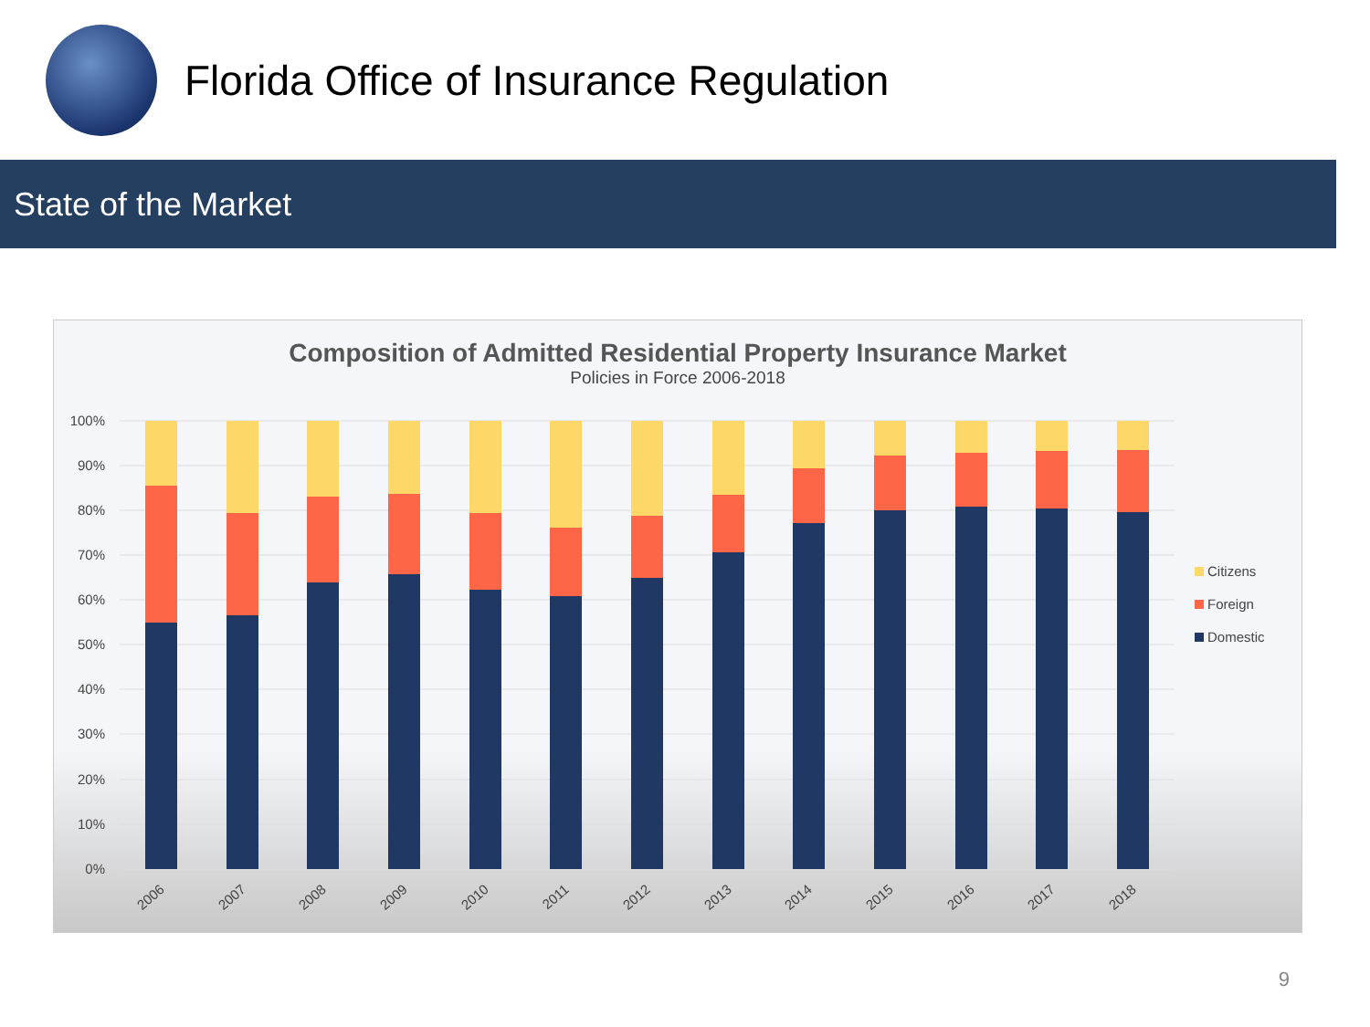Florida Office of Insurance Regulation
State of the Market
Composition of Admitted Residential Property Insurance Market
Policies in Force 2006-2018
100%
90%
80%
70%
60%
50%
40%
30%
20%
10%
0%
2006
2007
2008
2009
2010
2011
2012
2013
2014
2015
2016
2017
2018
Citizens
Foreign
Domestic
9